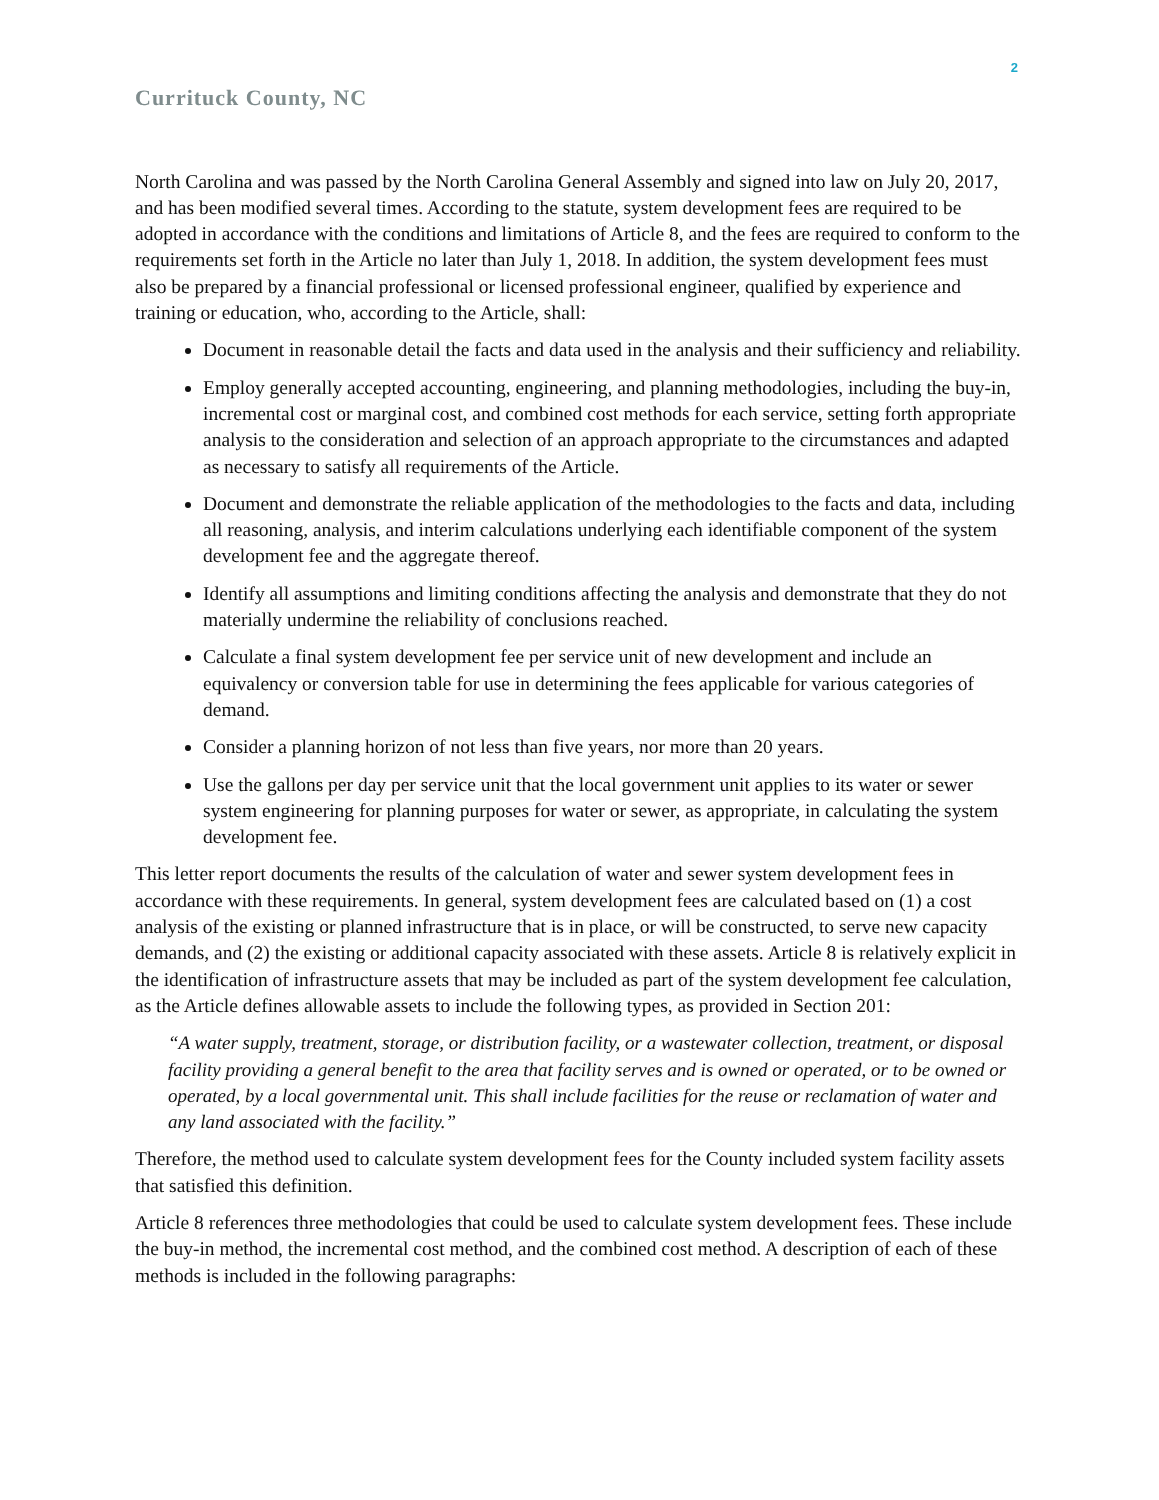2
Currituck County, NC
North Carolina and was passed by the North Carolina General Assembly and signed into law on July 20, 2017, and has been modified several times. According to the statute, system development fees are required to be adopted in accordance with the conditions and limitations of Article 8, and the fees are required to conform to the requirements set forth in the Article no later than July 1, 2018. In addition, the system development fees must also be prepared by a financial professional or licensed professional engineer, qualified by experience and training or education, who, according to the Article, shall:
Document in reasonable detail the facts and data used in the analysis and their sufficiency and reliability.
Employ generally accepted accounting, engineering, and planning methodologies, including the buy-in, incremental cost or marginal cost, and combined cost methods for each service, setting forth appropriate analysis to the consideration and selection of an approach appropriate to the circumstances and adapted as necessary to satisfy all requirements of the Article.
Document and demonstrate the reliable application of the methodologies to the facts and data, including all reasoning, analysis, and interim calculations underlying each identifiable component of the system development fee and the aggregate thereof.
Identify all assumptions and limiting conditions affecting the analysis and demonstrate that they do not materially undermine the reliability of conclusions reached.
Calculate a final system development fee per service unit of new development and include an equivalency or conversion table for use in determining the fees applicable for various categories of demand.
Consider a planning horizon of not less than five years, nor more than 20 years.
Use the gallons per day per service unit that the local government unit applies to its water or sewer system engineering for planning purposes for water or sewer, as appropriate, in calculating the system development fee.
This letter report documents the results of the calculation of water and sewer system development fees in accordance with these requirements. In general, system development fees are calculated based on (1) a cost analysis of the existing or planned infrastructure that is in place, or will be constructed, to serve new capacity demands, and (2) the existing or additional capacity associated with these assets. Article 8 is relatively explicit in the identification of infrastructure assets that may be included as part of the system development fee calculation, as the Article defines allowable assets to include the following types, as provided in Section 201:
“A water supply, treatment, storage, or distribution facility, or a wastewater collection, treatment, or disposal facility providing a general benefit to the area that facility serves and is owned or operated, or to be owned or operated, by a local governmental unit. This shall include facilities for the reuse or reclamation of water and any land associated with the facility.”
Therefore, the method used to calculate system development fees for the County included system facility assets that satisfied this definition.
Article 8 references three methodologies that could be used to calculate system development fees. These include the buy-in method, the incremental cost method, and the combined cost method. A description of each of these methods is included in the following paragraphs: